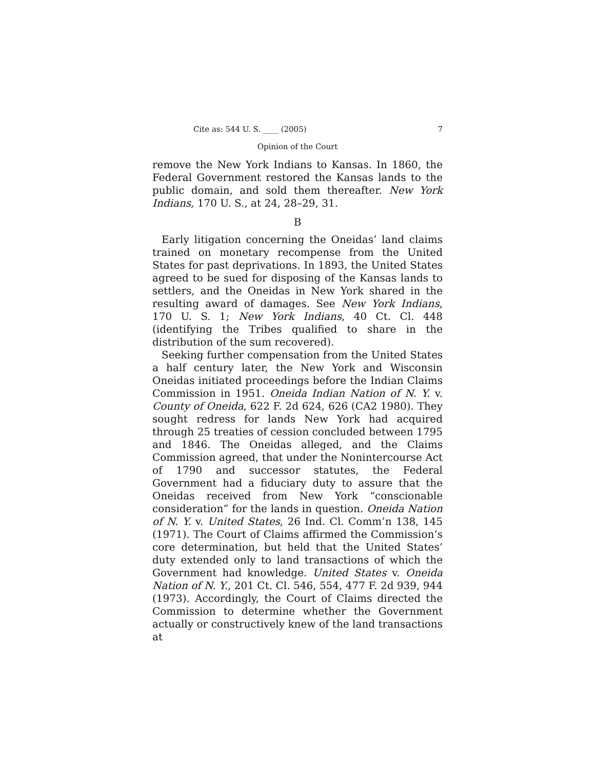Cite as: 544 U. S. ____ (2005) 7
Opinion of the Court
remove the New York Indians to Kansas. In 1860, the Federal Government restored the Kansas lands to the public domain, and sold them thereafter. New York Indians, 170 U. S., at 24, 28–29, 31.
B
Early litigation concerning the Oneidas’ land claims trained on monetary recompense from the United States for past deprivations. In 1893, the United States agreed to be sued for disposing of the Kansas lands to settlers, and the Oneidas in New York shared in the resulting award of damages. See New York Indians, 170 U. S. 1; New York Indians, 40 Ct. Cl. 448 (identifying the Tribes qualified to share in the distribution of the sum recovered).
Seeking further compensation from the United States a half century later, the New York and Wisconsin Oneidas initiated proceedings before the Indian Claims Commission in 1951. Oneida Indian Nation of N. Y. v. County of Oneida, 622 F. 2d 624, 626 (CA2 1980). They sought redress for lands New York had acquired through 25 treaties of cession concluded between 1795 and 1846. The Oneidas alleged, and the Claims Commission agreed, that under the Nonintercourse Act of 1790 and successor statutes, the Federal Government had a fiduciary duty to assure that the Oneidas received from New York “conscionable consideration” for the lands in question. Oneida Nation of N. Y. v. United States, 26 Ind. Cl. Comm’n 138, 145 (1971). The Court of Claims affirmed the Commission’s core determination, but held that the United States’ duty extended only to land transactions of which the Government had knowledge. United States v. Oneida Nation of N. Y., 201 Ct. Cl. 546, 554, 477 F. 2d 939, 944 (1973). Accordingly, the Court of Claims directed the Commission to determine whether the Government actually or constructively knew of the land transactions at